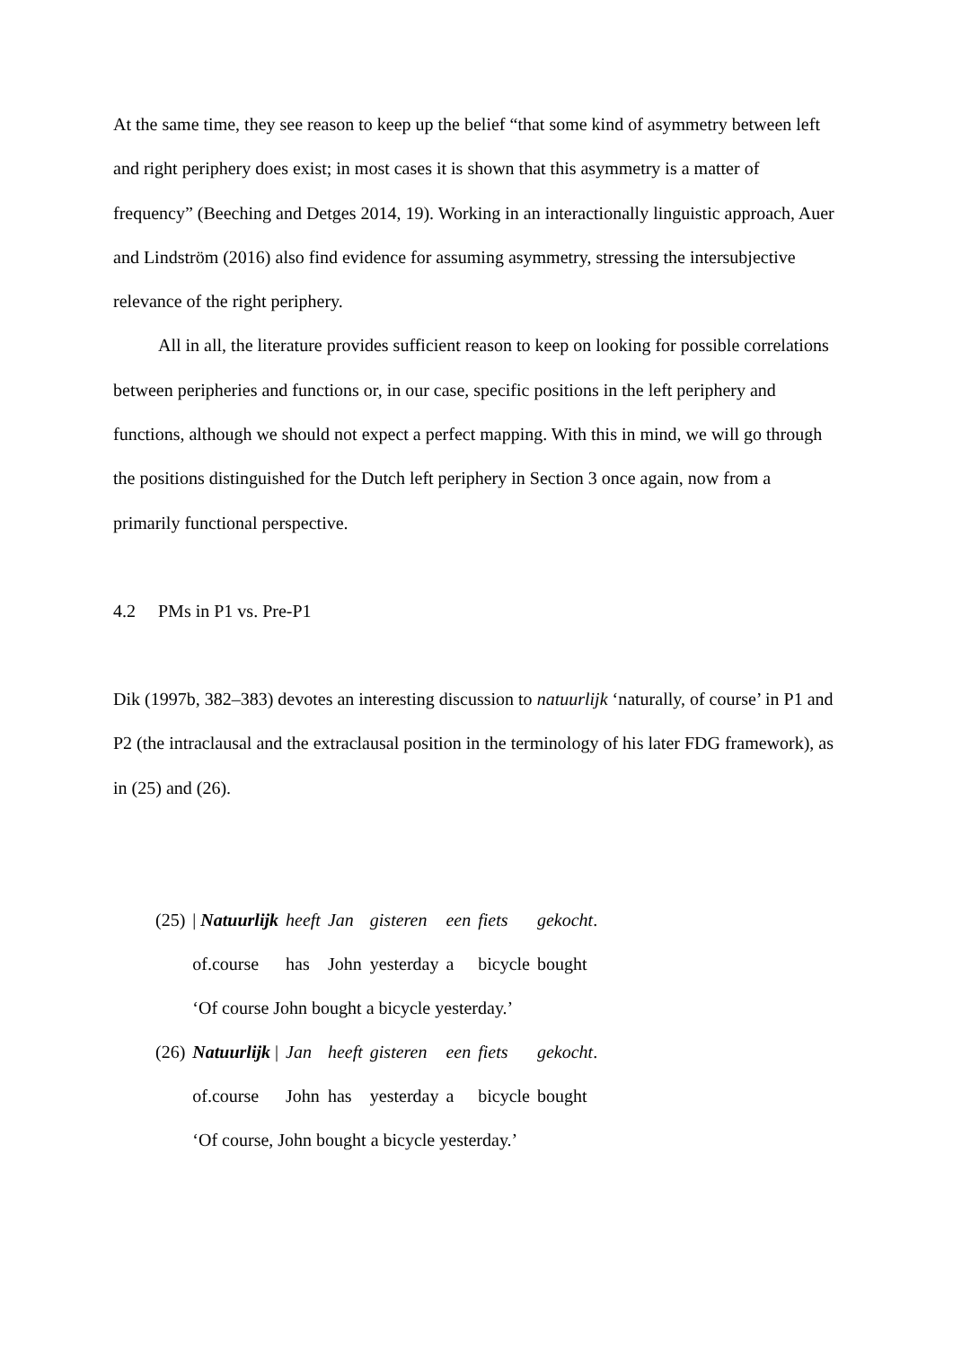At the same time, they see reason to keep up the belief “that some kind of asymmetry between left and right periphery does exist; in most cases it is shown that this asymmetry is a matter of frequency” (Beeching and Detges 2014, 19). Working in an interactionally linguistic approach, Auer and Lindström (2016) also find evidence for assuming asymmetry, stressing the intersubjective relevance of the right periphery.
All in all, the literature provides sufficient reason to keep on looking for possible correlations between peripheries and functions or, in our case, specific positions in the left periphery and functions, although we should not expect a perfect mapping. With this in mind, we will go through the positions distinguished for the Dutch left periphery in Section 3 once again, now from a primarily functional perspective.
4.2 PMs in P1 vs. Pre-P1
Dik (1997b, 382–383) devotes an interesting discussion to natuurlijk ‘naturally, of course’ in P1 and P2 (the intraclausal and the extraclausal position in the terminology of his later FDG framework), as in (25) and (26).
| (25) | / Natuurlijk | heeft | Jan | gisteren | een | fiets | gekocht . |
| | of.course | has | John | yesterday | a | bicycle | bought |
| | ‘Of course John bought a bicycle yesterday.’ | | | | | | |
| (26) | Natuurlijk / | Jan | heeft | gisteren | een | fiets | gekocht . |
| | of.course | John | has | yesterday | a | bicycle | bought |
| | ‘Of course, John bought a bicycle yesterday.’ | | | | | | |